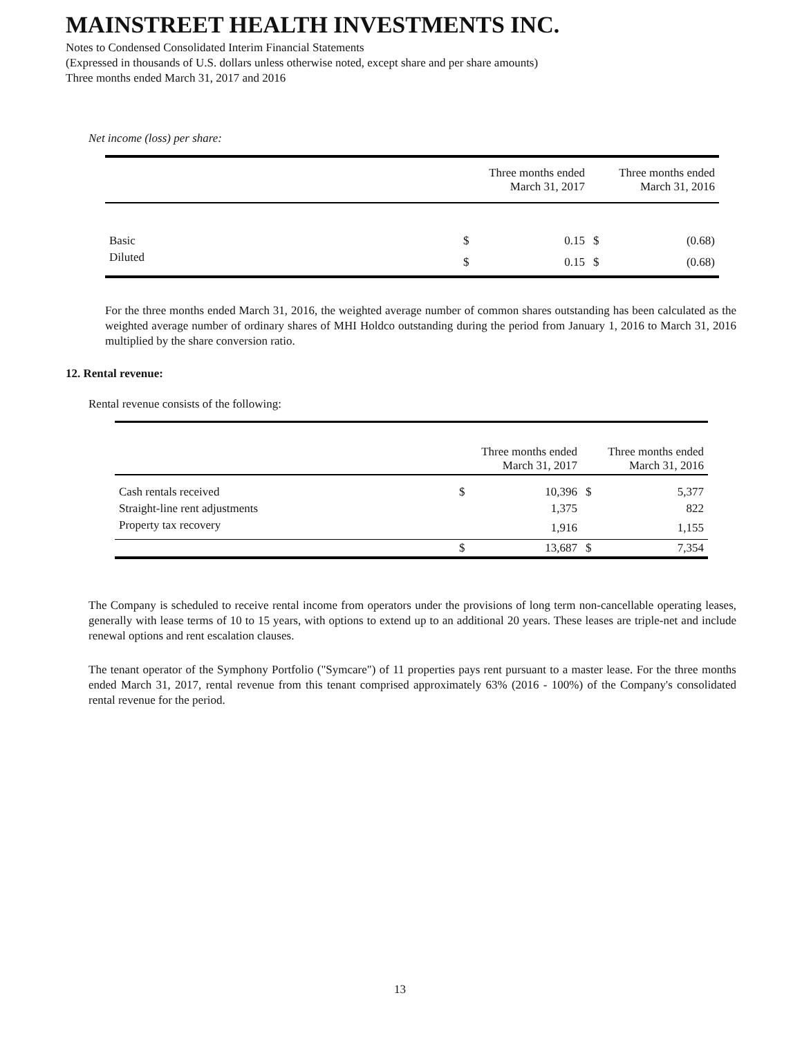MAINSTREET HEALTH INVESTMENTS INC.
Notes to Condensed Consolidated Interim Financial Statements
(Expressed in thousands of U.S. dollars unless otherwise noted, except share and per share amounts)
Three months ended March 31, 2017 and 2016
Net income (loss) per share:
| | Three months ended March 31, 2017 | | Three months ended March 31, 2016 | |
| --- | --- | --- | --- | --- |
| Basic | $ | 0.15 | $ | (0.68) |
| Diluted | $ | 0.15 | $ | (0.68) |
For the three months ended March 31, 2016, the weighted average number of common shares outstanding has been calculated as the weighted average number of ordinary shares of MHI Holdco outstanding during the period from January 1, 2016 to March 31, 2016 multiplied by the share conversion ratio.
12. Rental revenue:
Rental revenue consists of the following:
| | Three months ended March 31, 2017 | | Three months ended March 31, 2016 | |
| --- | --- | --- | --- | --- |
| Cash rentals received | $ | 10,396 | $ | 5,377 |
| Straight-line rent adjustments | | 1,375 | | 822 |
| Property tax recovery | | 1,916 | | 1,155 |
| | $ | 13,687 | $ | 7,354 |
The Company is scheduled to receive rental income from operators under the provisions of long term non-cancellable operating leases, generally with lease terms of 10 to 15 years, with options to extend up to an additional 20 years. These leases are triple-net and include renewal options and rent escalation clauses.
The tenant operator of the Symphony Portfolio ("Symcare") of 11 properties pays rent pursuant to a master lease. For the three months ended March 31, 2017, rental revenue from this tenant comprised approximately 63% (2016 - 100%) of the Company's consolidated rental revenue for the period.
13